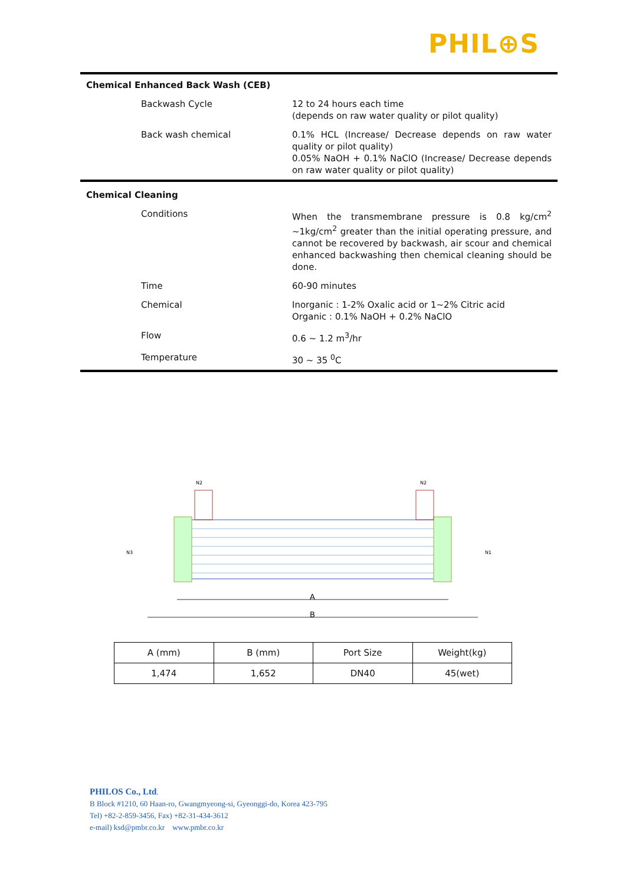PHIL⊕S
| Chemical Enhanced Back Wash (CEB) | |
| Backwash Cycle | 12 to 24 hours each time (depends on raw water quality or pilot quality) |
| Back wash chemical | 0.1% HCL (Increase/ Decrease depends on raw water quality or pilot quality) 0.05% NaOH + 0.1% NaClO (Increase/ Decrease depends on raw water quality or pilot quality) |
| Chemical Cleaning | |
| Conditions | When the transmembrane pressure is 0.8 kg/cm<sup>2</sup> ~1kg/cm<sup>2</sup> greater than the initial operating pressure, and cannot be recovered by backwash, air scour and chemical enhanced backwashing then chemical cleaning should be done. |
| Time | 60-90 minutes |
| Chemical | Inorganic : 1-2% Oxalic acid or 1~2% Citric acid Organic : 0.1% NaOH + 0.2% NaClO |
| Flow | 0.6 ~ 1.2 m<sup>3</sup>/hr |
| Temperature | 30 ~ 35 <sup>0</sup>C |
A
B
N3
N1
N2
N2
| A (mm) | B (mm) | Port Size | Weight(kg) |
| 1,474 | 1,652 | DN40 | 45(wet) |
PHILOS Co., Ltd.
B Block #1210, 60 Haan-ro, Gwangmyeong-si, Gyeonggi-do, Korea 423-795
Tel) +82-2-859-3456, Fax) +82-31-434-3612
e-mail) ksd@pmbr.co.kr www.pmbr.co.kr